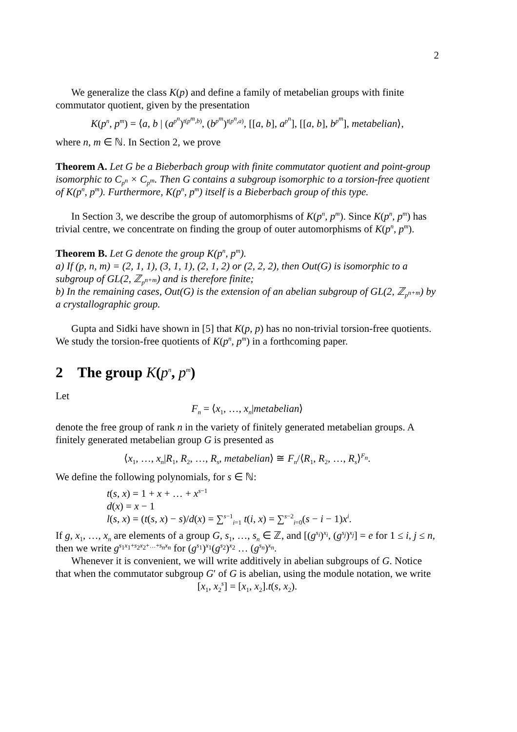2
We generalize the class K(p) and define a family of metabelian groups with finite commutator quotient, given by the presentation
K(p<sup>n</sup>, p<sup>m</sup>) = ⟨a, b | (a<sup>p<sup>n</sup></sup>)<sup>t(p<sup>m</sup>,b)</sup>, (b<sup>p<sup>m</sup></sup>)<sup>t(p<sup>n</sup>,a)</sup>, [[a, b], a<sup>p<sup>n</sup></sup>], [[a, b], b<sup>p<sup>m</sup></sup>], metabelian⟩,
where n, m ∈ ℕ. In Section 2, we prove
Theorem A. Let G be a Bieberbach group with finite commutator quotient and point-group isomorphic to C<sub>p<sup>n</sup></sub> × C<sub>p<sup>m</sup></sub>. Then G contains a subgroup isomorphic to a torsion-free quotient of K(p<sup>n</sup>, p<sup>m</sup>). Furthermore, K(p<sup>n</sup>, p<sup>m</sup>) itself is a Bieberbach group of this type.
In Section 3, we describe the group of automorphisms of K(p<sup>n</sup>, p<sup>m</sup>). Since K(p<sup>n</sup>, p<sup>m</sup>) has trivial centre, we concentrate on finding the group of outer automorphisms of K(p<sup>n</sup>, p<sup>m</sup>).
Theorem B. Let G denote the group K(p<sup>n</sup>, p<sup>m</sup>).
a) If (p, n, m) = (2, 1, 1), (3, 1, 1), (2, 1, 2) or (2, 2, 2), then Out(G) is isomorphic to a subgroup of GL(2, ℤ<sub>p<sup>n+m</sup></sub>) and is therefore finite;
b) In the remaining cases, Out(G) is the extension of an abelian subgroup of GL(2, ℤ<sub>p<sup>n+m</sup></sub>) by a crystallographic group.
Gupta and Sidki have shown in [5] that K(p, p) has no non-trivial torsion-free quotients. We study the torsion-free quotients of K(p<sup>n</sup>, p<sup>m</sup>) in a forthcoming paper.
2 The group K(p<sup>n</sup>, p<sup>m</sup>)
Let
F<sub>n</sub> = ⟨x<sub>1</sub>, …, x<sub>n</sub>|metabelian⟩
denote the free group of rank n in the variety of finitely generated metabelian groups. A finitely generated metabelian group G is presented as
⟨x<sub>1</sub>, …, x<sub>n</sub>|R<sub>1</sub>, R<sub>2</sub>, …, R<sub>s</sub>, metabelian⟩ ≅ F<sub>n</sub>/⟨R<sub>1</sub>, R<sub>2</sub>, …, R<sub>s</sub>⟩<sup>F<sub>n</sub></sup>.
We define the following polynomials, for s ∈ ℕ:
t(s, x) = 1 + x + … + x<sup>s−1</sup>
d(x) = x − 1
l(s, x) = (t(s, x) − s)/d(x) = ∑<sup>s−1</sup><sub>i=1</sub> t(i, x) = ∑<sup>s−2</sup><sub>i=0</sub>(s − i − 1)x<sup>i</sup>.
If g, x<sub>1</sub>, …, x<sub>n</sub> are elements of a group G, s<sub>1</sub>, …, s<sub>n</sub> ∈ ℤ, and [(g<sup>s<sub>i</sub></sup>)<sup>x<sub>i</sub></sup>, (g<sup>s<sub>j</sub></sup>)<sup>x<sub>j</sub></sup>] = e for 1 ≤ i, j ≤ n, then we write g<sup>s<sub>1</sub>x<sub>1</sub>+s<sub>2</sub>x<sub>2</sub>+…+s<sub>n</sub>x<sub>n</sub></sup> for (g<sup>s<sub>1</sub></sup>)<sup>x<sub>1</sub></sup>(g<sup>s<sub>2</sub></sup>)<sup>x<sub>2</sub></sup> … (g<sup>s<sub>n</sub></sup>)<sup>x<sub>n</sub></sup>.
Whenever it is convenient, we will write additively in abelian subgroups of G. Notice that when the commutator subgroup G′ of G is abelian, using the module notation, we write
[x<sub>1</sub>, x<sub>2</sub><sup>s</sup>] = [x<sub>1</sub>, x<sub>2</sub>].t(s, x<sub>2</sub>).